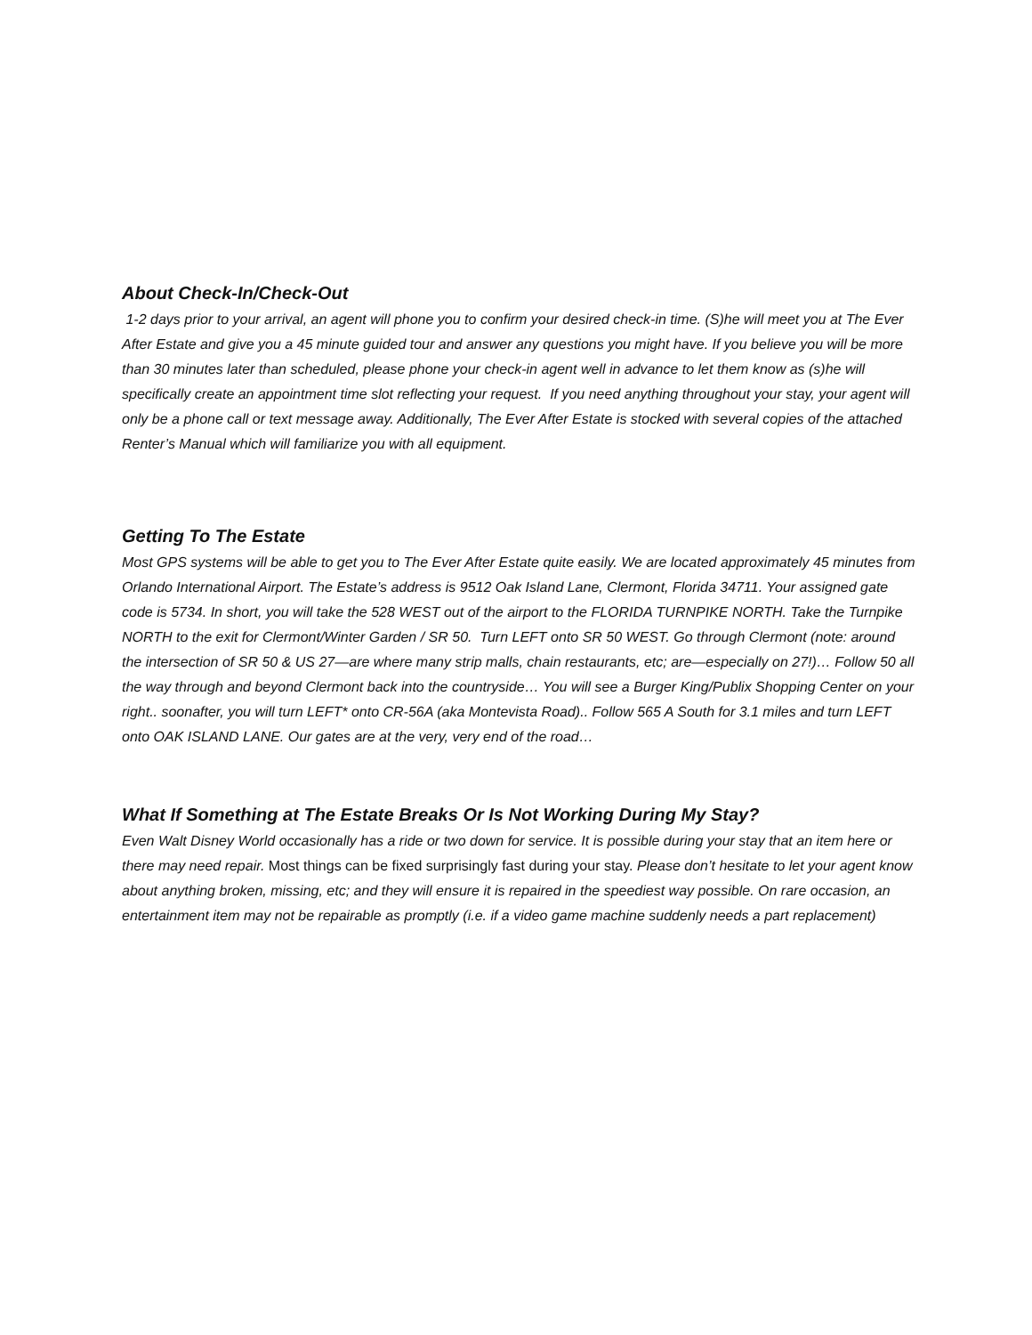About Check-In/Check-Out
1-2 days prior to your arrival, an agent will phone you to confirm your desired check-in time. (S)he will meet you at The Ever After Estate and give you a 45 minute guided tour and answer any questions you might have. If you believe you will be more than 30 minutes later than scheduled, please phone your check-in agent well in advance to let them know as (s)he will specifically create an appointment time slot reflecting your request. If you need anything throughout your stay, your agent will only be a phone call or text message away. Additionally, The Ever After Estate is stocked with several copies of the attached Renter’s Manual which will familiarize you with all equipment.
Getting To The Estate
Most GPS systems will be able to get you to The Ever After Estate quite easily. We are located approximately 45 minutes from Orlando International Airport. The Estate’s address is 9512 Oak Island Lane, Clermont, Florida 34711. Your assigned gate code is 5734. In short, you will take the 528 WEST out of the airport to the FLORIDA TURNPIKE NORTH. Take the Turnpike NORTH to the exit for Clermont/Winter Garden / SR 50. Turn LEFT onto SR 50 WEST. Go through Clermont (note: around the intersection of SR 50 & US 27—are where many strip malls, chain restaurants, etc; are—especially on 27!)… Follow 50 all the way through and beyond Clermont back into the countryside… You will see a Burger King/Publix Shopping Center on your right.. soonafter, you will turn LEFT* onto CR-56A (aka Montevista Road).. Follow 565 A South for 3.1 miles and turn LEFT onto OAK ISLAND LANE. Our gates are at the very, very end of the road…
What If Something at The Estate Breaks Or Is Not Working During My Stay?
Even Walt Disney World occasionally has a ride or two down for service. It is possible during your stay that an item here or there may need repair. Most things can be fixed surprisingly fast during your stay. Please don’t hesitate to let your agent know about anything broken, missing, etc; and they will ensure it is repaired in the speediest way possible. On rare occasion, an entertainment item may not be repairable as promptly (i.e. if a video game machine suddenly needs a part replacement)